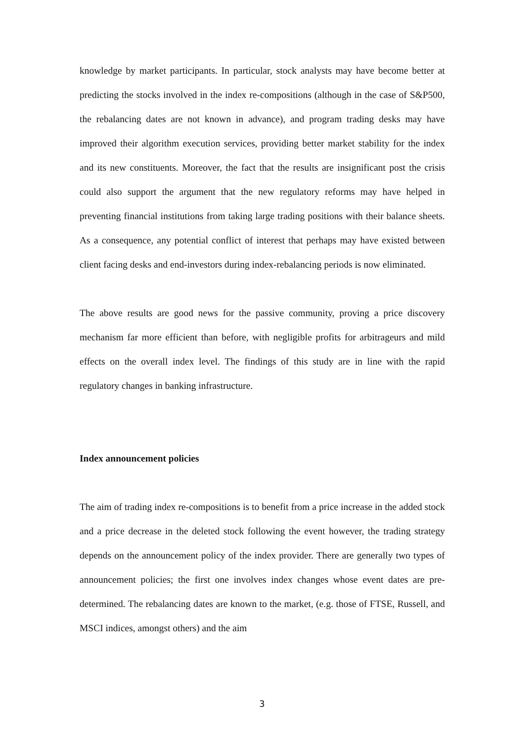knowledge by market participants. In particular, stock analysts may have become better at predicting the stocks involved in the index re-compositions (although in the case of S&P500, the rebalancing dates are not known in advance), and program trading desks may have improved their algorithm execution services, providing better market stability for the index and its new constituents. Moreover, the fact that the results are insignificant post the crisis could also support the argument that the new regulatory reforms may have helped in preventing financial institutions from taking large trading positions with their balance sheets. As a consequence, any potential conflict of interest that perhaps may have existed between client facing desks and end-investors during index-rebalancing periods is now eliminated.
The above results are good news for the passive community, proving a price discovery mechanism far more efficient than before, with negligible profits for arbitrageurs and mild effects on the overall index level. The findings of this study are in line with the rapid regulatory changes in banking infrastructure.
Index announcement policies
The aim of trading index re-compositions is to benefit from a price increase in the added stock and a price decrease in the deleted stock following the event however, the trading strategy depends on the announcement policy of the index provider. There are generally two types of announcement policies; the first one involves index changes whose event dates are pre-determined. The rebalancing dates are known to the market, (e.g. those of FTSE, Russell, and MSCI indices, amongst others) and the aim
3